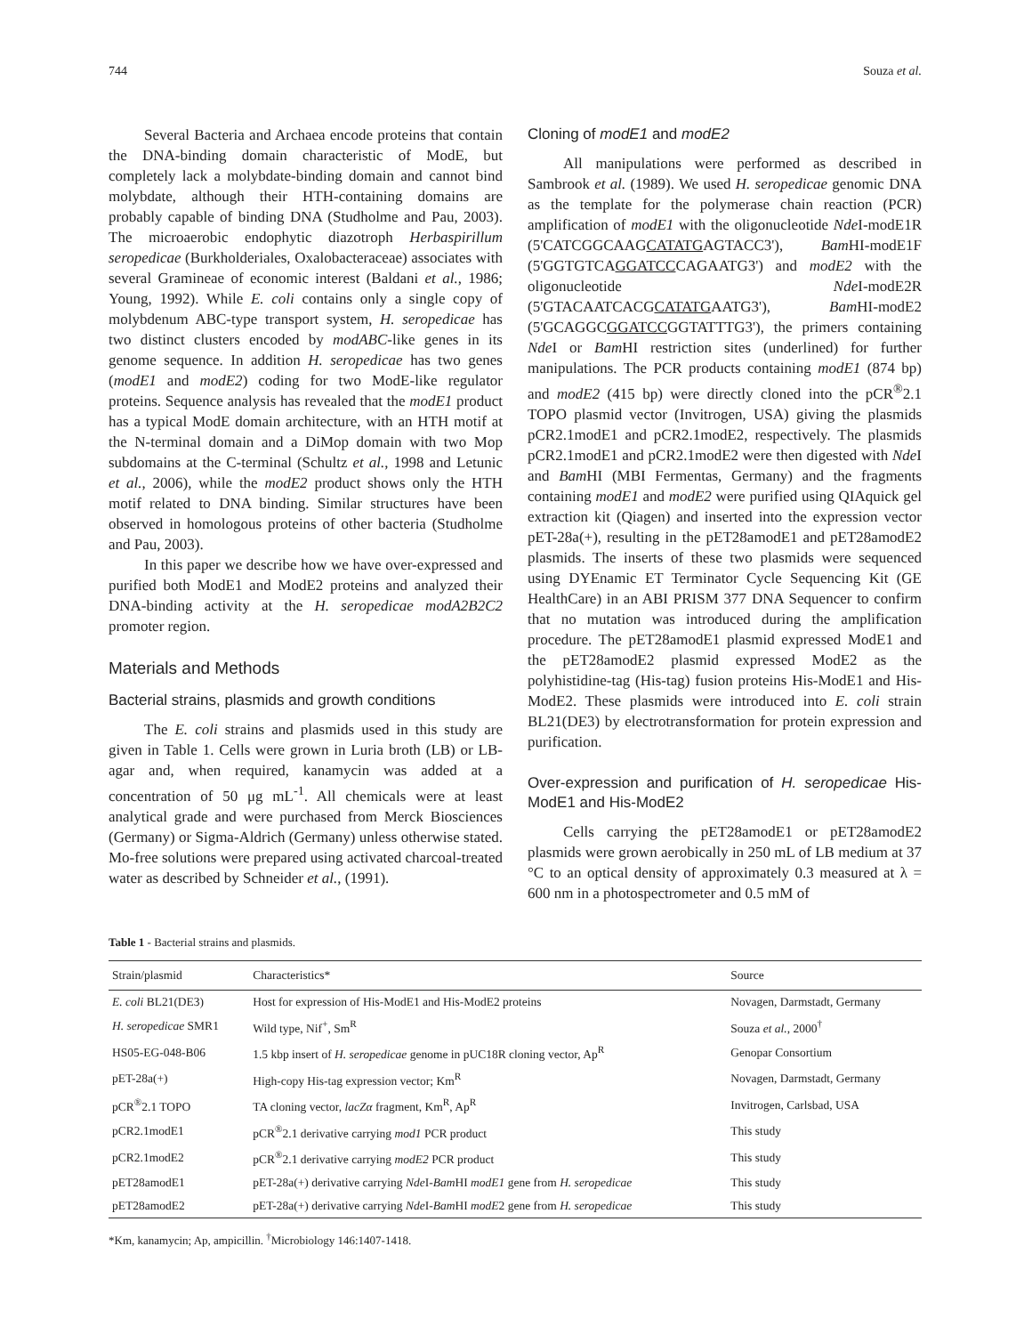744 Souza et al.
Several Bacteria and Archaea encode proteins that contain the DNA-binding domain characteristic of ModE, but completely lack a molybdate-binding domain and cannot bind molybdate, although their HTH-containing domains are probably capable of binding DNA (Studholme and Pau, 2003). The microaerobic endophytic diazotroph Herbaspirillum seropedicae (Burkholderiales, Oxalobacteraceae) associates with several Gramineae of economic interest (Baldani et al., 1986; Young, 1992). While E. coli contains only a single copy of molybdenum ABC-type transport system, H. seropedicae has two distinct clusters encoded by modABC-like genes in its genome sequence. In addition H. seropedicae has two genes (modE1 and modE2) coding for two ModE-like regulator proteins. Sequence analysis has revealed that the modE1 product has a typical ModE domain architecture, with an HTH motif at the N-terminal domain and a DiMop domain with two Mop subdomains at the C-terminal (Schultz et al., 1998 and Letunic et al., 2006), while the modE2 product shows only the HTH motif related to DNA binding. Similar structures have been observed in homologous proteins of other bacteria (Studholme and Pau, 2003).
In this paper we describe how we have over-expressed and purified both ModE1 and ModE2 proteins and analyzed their DNA-binding activity at the H. seropedicae modA2B2C2 promoter region.
Materials and Methods
Bacterial strains, plasmids and growth conditions
The E. coli strains and plasmids used in this study are given in Table 1. Cells were grown in Luria broth (LB) or LB-agar and, when required, kanamycin was added at a concentration of 50 μg mL<sup>-1</sup>. All chemicals were at least analytical grade and were purchased from Merck Biosciences (Germany) or Sigma-Aldrich (Germany) unless otherwise stated. Mo-free solutions were prepared using activated charcoal-treated water as described by Schneider et al., (1991).
Cloning of modE1 and modE2
All manipulations were performed as described in Sambrook et al. (1989). We used H. seropedicae genomic DNA as the template for the polymerase chain reaction (PCR) amplification of modE1 with the oligonucleotide Nde I-modE1R (5'CATCGGCAAGCATATGAGTACC3'), Bam HI-modE1F (5'GGTGTCAGGATCCCAGAATG3') and modE2 with the oligonucleotide Nde I-modE2R (5'GTACAATCACGCATATGAATG3'), Bam HI-modE2 (5'GCAGGCGGATCCGGTATTTG3'), the primers containing Nde I or Bam HI restriction sites (underlined) for further manipulations. The PCR products containing modE1 (874 bp) and modE2 (415 bp) were directly cloned into the pCR<sup>®</sup>2.1 TOPO plasmid vector (Invitrogen, USA) giving the plasmids pCR2.1modE1 and pCR2.1modE2, respectively. The plasmids pCR2.1modE1 and pCR2.1modE2 were then digested with Nde I and Bam HI (MBI Fermentas, Germany) and the fragments containing modE1 and modE2 were purified using QIAquick gel extraction kit (Qiagen) and inserted into the expression vector pET-28a(+), resulting in the pET28amodE1 and pET28amodE2 plasmids. The inserts of these two plasmids were sequenced using DYEnamic ET Terminator Cycle Sequencing Kit (GE HealthCare) in an ABI PRISM 377 DNA Sequencer to confirm that no mutation was introduced during the amplification procedure. The pET28amodE1 plasmid expressed ModE1 and the pET28amodE2 plasmid expressed ModE2 as the polyhistidine-tag (His-tag) fusion proteins His-ModE1 and His-ModE2. These plasmids were introduced into E. coli strain BL21(DE3) by electrotransformation for protein expression and purification.
Over-expression and purification of H. seropedicae His-ModE1 and His-ModE2
Cells carrying the pET28amodE1 or pET28amodE2 plasmids were grown aerobically in 250 mL of LB medium at 37 °C to an optical density of approximately 0.3 measured at λ = 600 nm in a photospectrometer and 0.5 mM of
Table 1 - Bacterial strains and plasmids.
| Strain/plasmid | Characteristics* | Source |
| --- | --- | --- |
| E. coli BL21(DE3) | Host for expression of His-ModE1 and His-ModE2 proteins | Novagen, Darmstadt, Germany |
| H. seropedicae SMR1 | Wild type, Nif<sup>+</sup>, Sm<sup>R</sup> | Souza et al. , 2000<sup>†</sup> |
| HS05-EG-048-B06 | 1.5 kbp insert of H. seropedicae genome in pUC18R cloning vector, Ap<sup>R</sup> | Genopar Consortium |
| pET-28a(+) | High-copy His-tag expression vector; Km<sup>R</sup> | Novagen, Darmstadt, Germany |
| pCR<sup>®</sup>2.1 TOPO | TA cloning vector, lacZα fragment, Km<sup>R</sup>, Ap<sup>R</sup> | Invitrogen, Carlsbad, USA |
| pCR2.1modE1 | pCR<sup>®</sup>2.1 derivative carrying mod1 PCR product | This study |
| pCR2.1modE2 | pCR<sup>®</sup>2.1 derivative carrying modE2 PCR product | This study |
| pET28amodE1 | pET-28a(+) derivative carrying Nde I- Bam HI modE1 gene from H. seropedicae | This study |
| pET28amodE2 | pET-28a(+) derivative carrying Nde I- Bam HI modE 2 gene from H. seropedicae | This study |
*Km, kanamycin; Ap, ampicillin. <sup>†</sup>Microbiology 146:1407-1418.